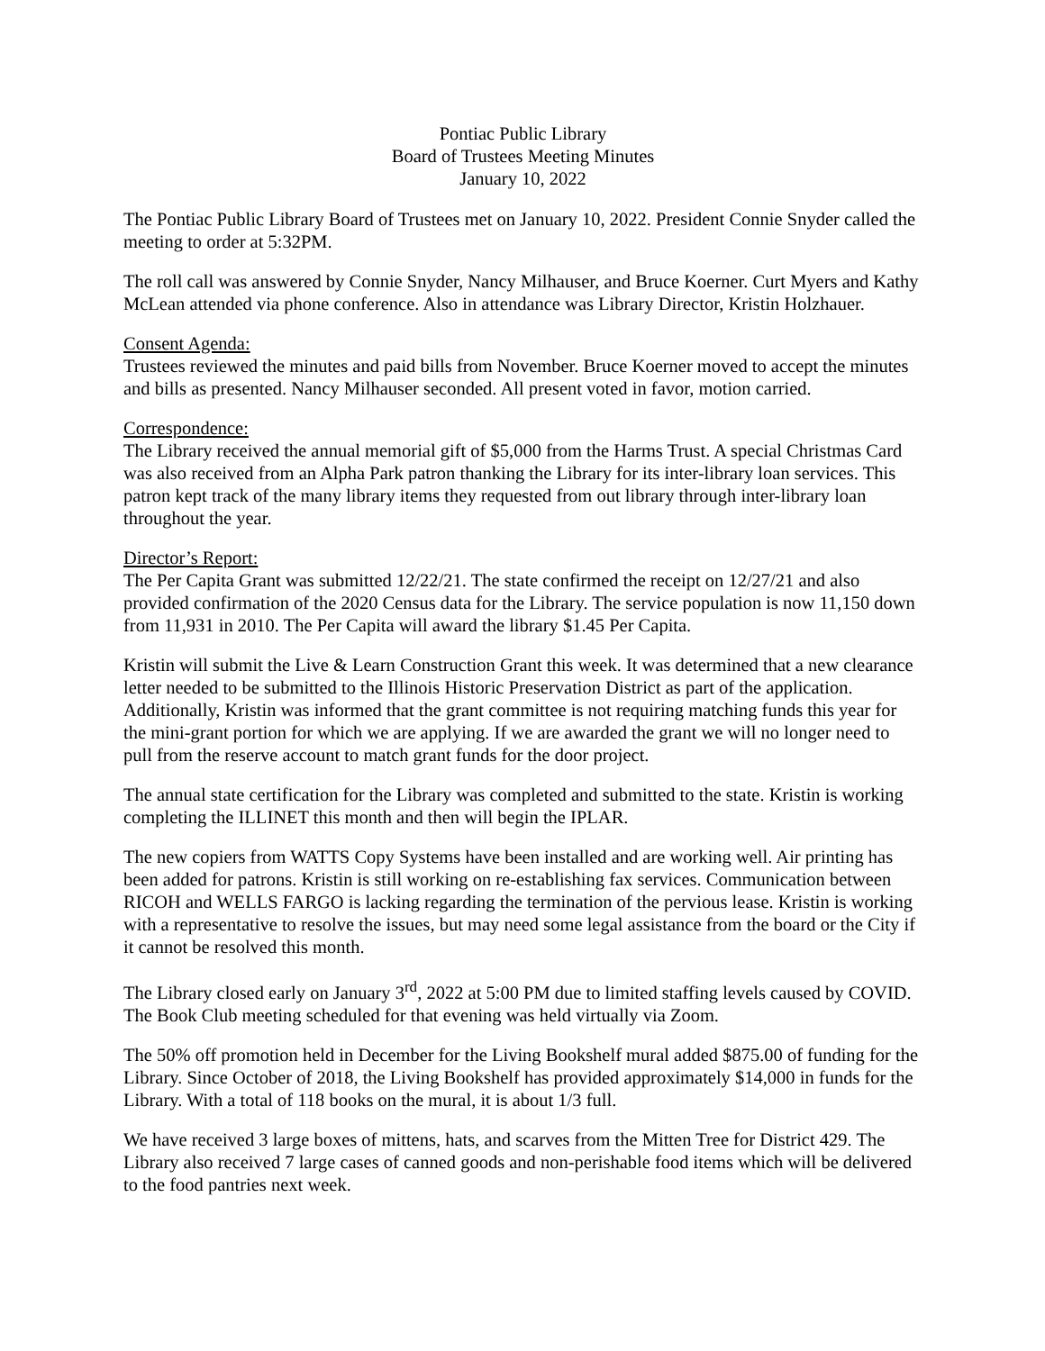Pontiac Public Library
Board of Trustees Meeting Minutes
January 10, 2022
The Pontiac Public Library Board of Trustees met on January 10, 2022. President Connie Snyder called the meeting to order at 5:32PM.
The roll call was answered by Connie Snyder, Nancy Milhauser, and Bruce Koerner. Curt Myers and Kathy McLean attended via phone conference. Also in attendance was Library Director, Kristin Holzhauer.
Consent Agenda:
Trustees reviewed the minutes and paid bills from November. Bruce Koerner moved to accept the minutes and bills as presented. Nancy Milhauser seconded. All present voted in favor, motion carried.
Correspondence:
The Library received the annual memorial gift of $5,000 from the Harms Trust. A special Christmas Card was also received from an Alpha Park patron thanking the Library for its inter-library loan services. This patron kept track of the many library items they requested from out library through inter-library loan throughout the year.
Director’s Report:
The Per Capita Grant was submitted 12/22/21. The state confirmed the receipt on 12/27/21 and also provided confirmation of the 2020 Census data for the Library. The service population is now 11,150 down from 11,931 in 2010. The Per Capita will award the library $1.45 Per Capita.
Kristin will submit the Live & Learn Construction Grant this week. It was determined that a new clearance letter needed to be submitted to the Illinois Historic Preservation District as part of the application. Additionally, Kristin was informed that the grant committee is not requiring matching funds this year for the mini-grant portion for which we are applying. If we are awarded the grant we will no longer need to pull from the reserve account to match grant funds for the door project.
The annual state certification for the Library was completed and submitted to the state. Kristin is working completing the ILLINET this month and then will begin the IPLAR.
The new copiers from WATTS Copy Systems have been installed and are working well. Air printing has been added for patrons. Kristin is still working on re-establishing fax services. Communication between RICOH and WELLS FARGO is lacking regarding the termination of the pervious lease. Kristin is working with a representative to resolve the issues, but may need some legal assistance from the board or the City if it cannot be resolved this month.
The Library closed early on January 3<sup>rd</sup>, 2022 at 5:00 PM due to limited staffing levels caused by COVID. The Book Club meeting scheduled for that evening was held virtually via Zoom.
The 50% off promotion held in December for the Living Bookshelf mural added $875.00 of funding for the Library. Since October of 2018, the Living Bookshelf has provided approximately $14,000 in funds for the Library. With a total of 118 books on the mural, it is about 1/3 full.
We have received 3 large boxes of mittens, hats, and scarves from the Mitten Tree for District 429. The Library also received 7 large cases of canned goods and non-perishable food items which will be delivered to the food pantries next week.